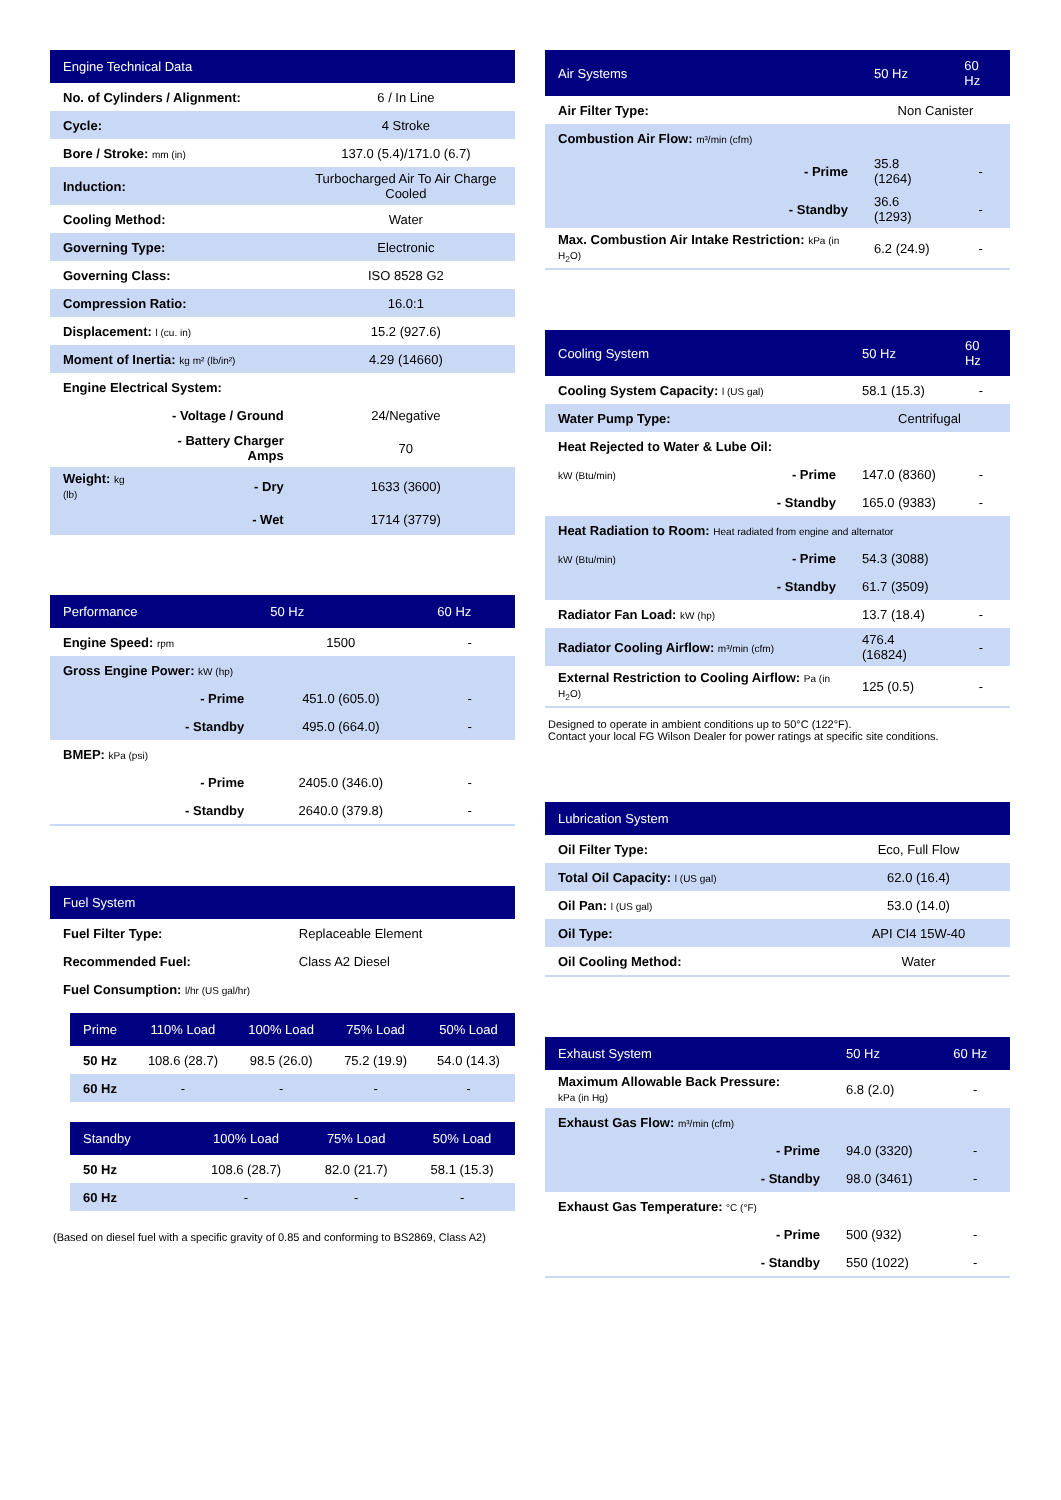| Engine Technical Data | | |
| --- | --- | --- |
| No. of Cylinders / Alignment: | | 6 / In Line |
| Cycle: | | 4 Stroke |
| Bore / Stroke: mm (in) | | 137.0 (5.4)/171.0 (6.7) |
| Induction: | | Turbocharged Air To Air Charge Cooled |
| Cooling Method: | | Water |
| Governing Type: | | Electronic |
| Governing Class: | | ISO 8528 G2 |
| Compression Ratio: | | 16.0:1 |
| Displacement: l (cu. in) | | 15.2 (927.6) |
| Moment of Inertia: kg m² (lb/in²) | | 4.29 (14660) |
| Engine Electrical System: | | |
| | - Voltage / Ground | 24/Negative |
| | - Battery Charger Amps | 70 |
| Weight: kg (lb) | - Dry | 1633 (3600) |
| | - Wet | 1714 (3779) |
| Performance | | 50 Hz | 60 Hz |
| --- | --- | --- | --- |
| Engine Speed: rpm | | 1500 | - |
| Gross Engine Power: kW (hp) | | | |
| | - Prime | 451.0 (605.0) | - |
| | - Standby | 495.0 (664.0) | - |
| BMEP: kPa (psi) | | | |
| | - Prime | 2405.0 (346.0) | - |
| | - Standby | 2640.0 (379.8) | - |
| Fuel System | |
| --- | --- |
| Fuel Filter Type: | Replaceable Element |
| Recommended Fuel: | Class A2 Diesel |
| Fuel Consumption: l/hr (US gal/hr) | |
| Prime | 110% Load | 100% Load | 75% Load | 50% Load |
| --- | --- | --- | --- | --- |
| 50 Hz | 108.6 (28.7) | 98.5 (26.0) | 75.2 (19.9) | 54.0 (14.3) |
| 60 Hz | - | - | - | - |
| Standby | | 100% Load | 75% Load | 50% Load |
| --- | --- | --- | --- | --- |
| 50 Hz | | 108.6 (28.7) | 82.0 (21.7) | 58.1 (15.3) |
| 60 Hz | | - | - | - |
(Based on diesel fuel with a specific gravity of 0.85 and conforming to BS2869, Class A2)
| Air Systems | | 50 Hz | 60 Hz |
| --- | --- | --- | --- |
| Air Filter Type: | | Non Canister | |
| Combustion Air Flow: m³/min (cfm) | | | |
| | - Prime | 35.8 (1264) | - |
| | - Standby | 36.6 (1293) | - |
| Max. Combustion Air Intake Restriction: kPa (in H<sub>2</sub>O) | | 6.2 (24.9) | - |
| Cooling System | | 50 Hz | 60 Hz |
| --- | --- | --- | --- |
| Cooling System Capacity: l (US gal) | | 58.1 (15.3) | - |
| Water Pump Type: | | Centrifugal | |
| Heat Rejected to Water & Lube Oil: | | | |
| kW (Btu/min) | - Prime | 147.0 (8360) | - |
| | - Standby | 165.0 (9383) | - |
| Heat Radiation to Room: Heat radiated from engine and alternator | | | |
| kW (Btu/min) | - Prime | 54.3 (3088) | |
| | - Standby | 61.7 (3509) | |
| Radiator Fan Load: kW (hp) | | 13.7 (18.4) | - |
| Radiator Cooling Airflow: m³/min (cfm) | | 476.4 (16824) | - |
| External Restriction to Cooling Airflow: Pa (in H<sub>2</sub>O) | | 125 (0.5) | - |
Designed to operate in ambient conditions up to 50°C (122°F).
Contact your local FG Wilson Dealer for power ratings at specific site conditions.
| Lubrication System | |
| --- | --- |
| Oil Filter Type: | Eco, Full Flow |
| Total Oil Capacity: l (US gal) | 62.0 (16.4) |
| Oil Pan: l (US gal) | 53.0 (14.0) |
| Oil Type: | API CI4 15W-40 |
| Oil Cooling Method: | Water |
| Exhaust System | | 50 Hz | 60 Hz |
| --- | --- | --- | --- |
| Maximum Allowable Back Pressure: kPa (in Hg) | | 6.8 (2.0) | - |
| Exhaust Gas Flow: m³/min (cfm) | | | |
| | - Prime | 94.0 (3320) | - |
| | - Standby | 98.0 (3461) | - |
| Exhaust Gas Temperature: °C (°F) | | | |
| | - Prime | 500 (932) | - |
| | - Standby | 550 (1022) | - |